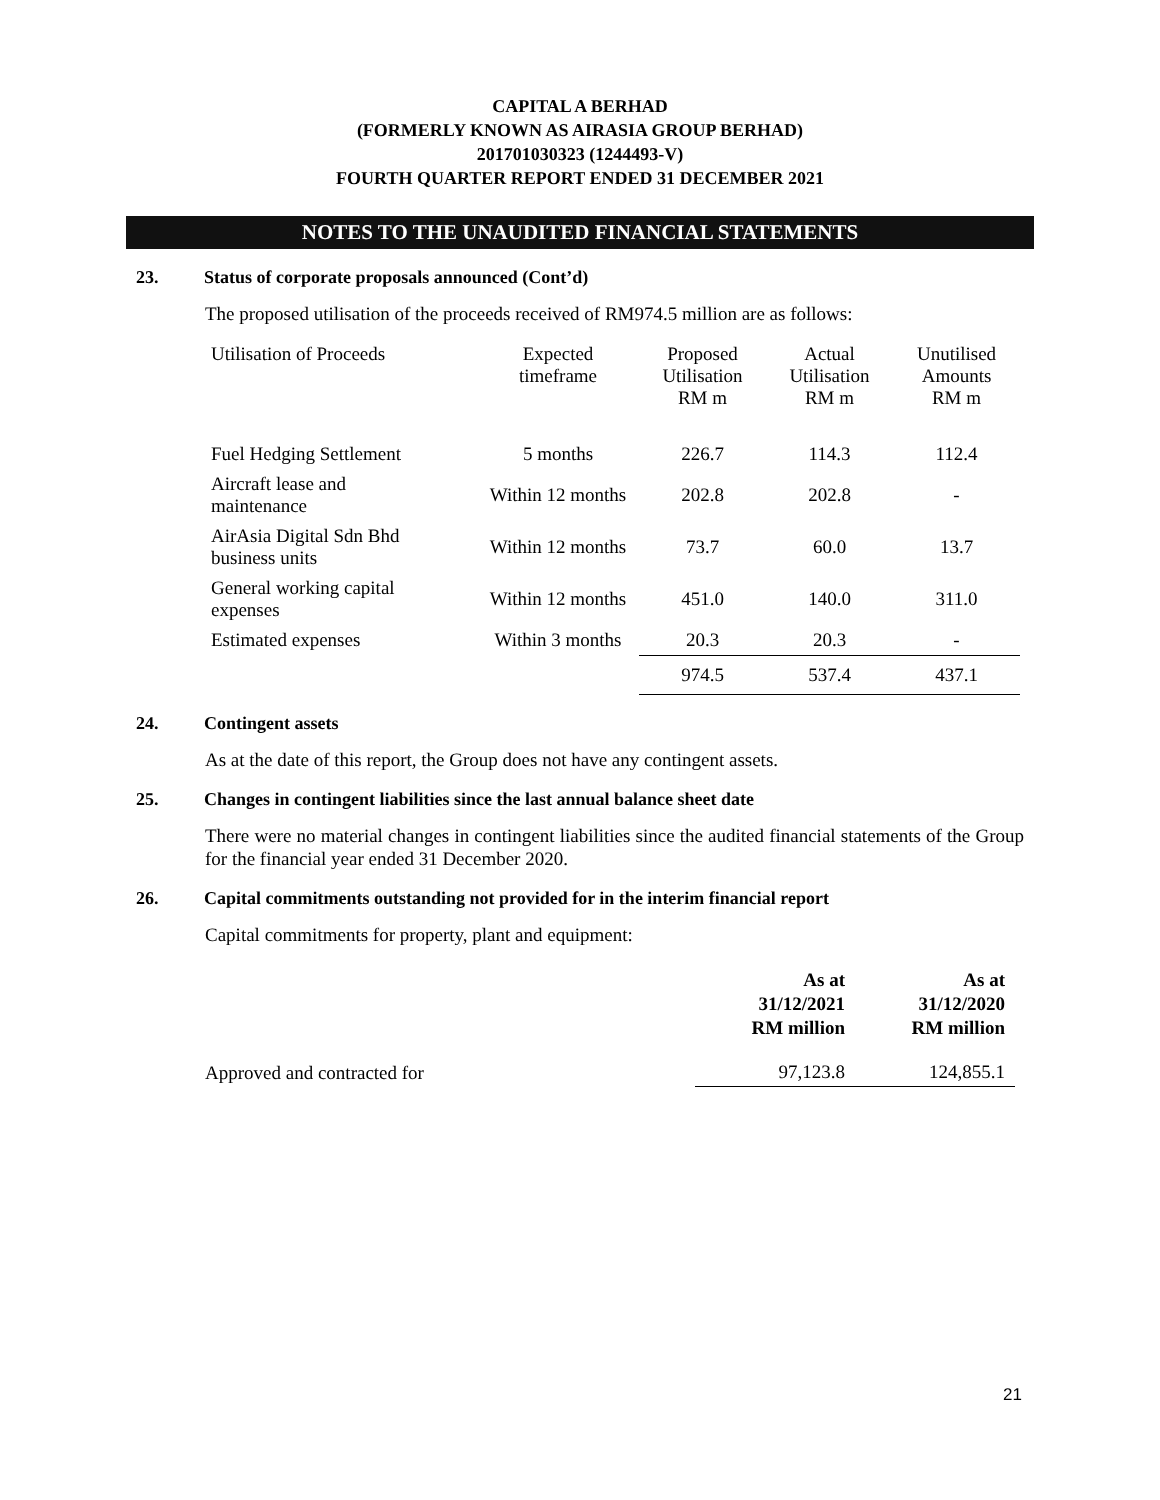CAPITAL A BERHAD
(FORMERLY KNOWN AS AIRASIA GROUP BERHAD)
201701030323 (1244493-V)
FOURTH QUARTER REPORT ENDED 31 DECEMBER 2021
NOTES TO THE UNAUDITED FINANCIAL STATEMENTS
23. Status of corporate proposals announced (Cont’d)
The proposed utilisation of the proceeds received of RM974.5 million are as follows:
| Utilisation of Proceeds | Expected timeframe | Proposed Utilisation RM m | Actual Utilisation RM m | Unutilised Amounts RM m |
| Fuel Hedging Settlement | 5 months | 226.7 | 114.3 | 112.4 |
| Aircraft lease and maintenance | Within 12 months | 202.8 | 202.8 | - |
| AirAsia Digital Sdn Bhd business units | Within 12 months | 73.7 | 60.0 | 13.7 |
| General working capital expenses | Within 12 months | 451.0 | 140.0 | 311.0 |
| Estimated expenses | Within 3 months | 20.3 | 20.3 | - |
| | | 974.5 | 537.4 | 437.1 |
24. Contingent assets
As at the date of this report, the Group does not have any contingent assets.
25. Changes in contingent liabilities since the last annual balance sheet date
There were no material changes in contingent liabilities since the audited financial statements of the Group for the financial year ended 31 December 2020.
26. Capital commitments outstanding not provided for in the interim financial report
Capital commitments for property, plant and equipment:
| | As at 31/12/2021 RM million | As at 31/12/2020 RM million |
| --- | --- | --- |
| Approved and contracted for | 97,123.8 | 124,855.1 |
21